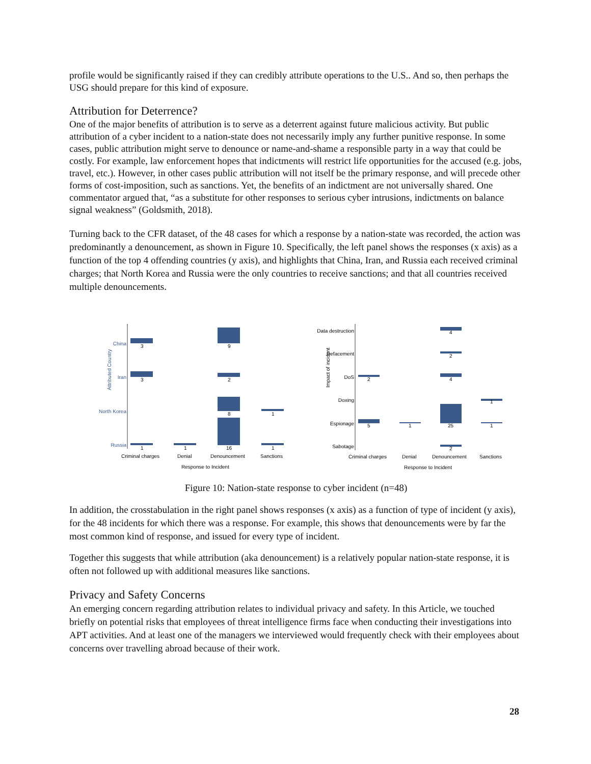profile would be significantly raised if they can credibly attribute operations to the U.S.. And so, then perhaps the USG should prepare for this kind of exposure.
Attribution for Deterrence?
One of the major benefits of attribution is to serve as a deterrent against future malicious activity. But public attribution of a cyber incident to a nation-state does not necessarily imply any further punitive response. In some cases, public attribution might serve to denounce or name-and-shame a responsible party in a way that could be costly. For example, law enforcement hopes that indictments will restrict life opportunities for the accused (e.g. jobs, travel, etc.). However, in other cases public attribution will not itself be the primary response, and will precede other forms of cost-imposition, such as sanctions. Yet, the benefits of an indictment are not universally shared. One commentator argued that, “as a substitute for other responses to serious cyber intrusions, indictments on balance signal weakness” (Goldsmith, 2018).
Turning back to the CFR dataset, of the 48 cases for which a response by a nation-state was recorded, the action was predominantly a denouncement, as shown in Figure 10. Specifically, the left panel shows the responses (x axis) as a function of the top 4 offending countries (y axis), and highlights that China, Iran, and Russia each received criminal charges; that North Korea and Russia were the only countries to receive sanctions; and that all countries received multiple denouncements.
Attributed Country
China
Iran
North Korea
Russia
3
9
3
2
8
1
1
1
16
1
Criminal charges
Denial
Denouncement
Sanctions
Response to Incident
Impact of incident
Data destruction
Defacement
DoS
Doxing
Espionage
Sabotage
4
2
2
4
1
5
1
25
1
2
Criminal charges
Denial
Denouncement
Sanctions
Response to Incident
Figure 10: Nation-state response to cyber incident (n=48)
In addition, the crosstabulation in the right panel shows responses (x axis) as a function of type of incident (y axis), for the 48 incidents for which there was a response. For example, this shows that denouncements were by far the most common kind of response, and issued for every type of incident.
Together this suggests that while attribution (aka denouncement) is a relatively popular nation-state response, it is often not followed up with additional measures like sanctions.
Privacy and Safety Concerns
An emerging concern regarding attribution relates to individual privacy and safety. In this Article, we touched briefly on potential risks that employees of threat intelligence firms face when conducting their investigations into APT activities. And at least one of the managers we interviewed would frequently check with their employees about concerns over travelling abroad because of their work.
28